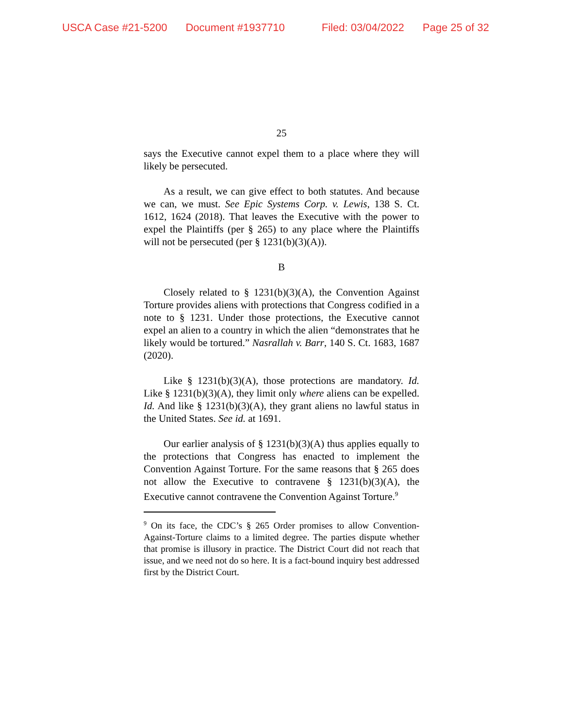USCA Case #21-5200 Document #1937710 Filed: 03/04/2022 Page 25 of 32
25
says the Executive cannot expel them to a place where they will likely be persecuted.
As a result, we can give effect to both statutes. And because we can, we must. See Epic Systems Corp. v. Lewis, 138 S. Ct. 1612, 1624 (2018). That leaves the Executive with the power to expel the Plaintiffs (per § 265) to any place where the Plaintiffs will not be persecuted (per § 1231(b)(3)(A)).
B
Closely related to § 1231(b)(3)(A), the Convention Against Torture provides aliens with protections that Congress codified in a note to § 1231. Under those protections, the Executive cannot expel an alien to a country in which the alien “demonstrates that he likely would be tortured.” Nasrallah v. Barr, 140 S. Ct. 1683, 1687 (2020).
Like § 1231(b)(3)(A), those protections are mandatory. Id. Like § 1231(b)(3)(A), they limit only where aliens can be expelled. Id. And like § 1231(b)(3)(A), they grant aliens no lawful status in the United States. See id. at 1691.
Our earlier analysis of § 1231(b)(3)(A) thus applies equally to the protections that Congress has enacted to implement the Convention Against Torture. For the same reasons that § 265 does not allow the Executive to contravene § 1231(b)(3)(A), the Executive cannot contravene the Convention Against Torture.<sup>9</sup>
<sup>9</sup> On its face, the CDC’s § 265 Order promises to allow Convention-Against-Torture claims to a limited degree. The parties dispute whether that promise is illusory in practice. The District Court did not reach that issue, and we need not do so here. It is a fact-bound inquiry best addressed first by the District Court.